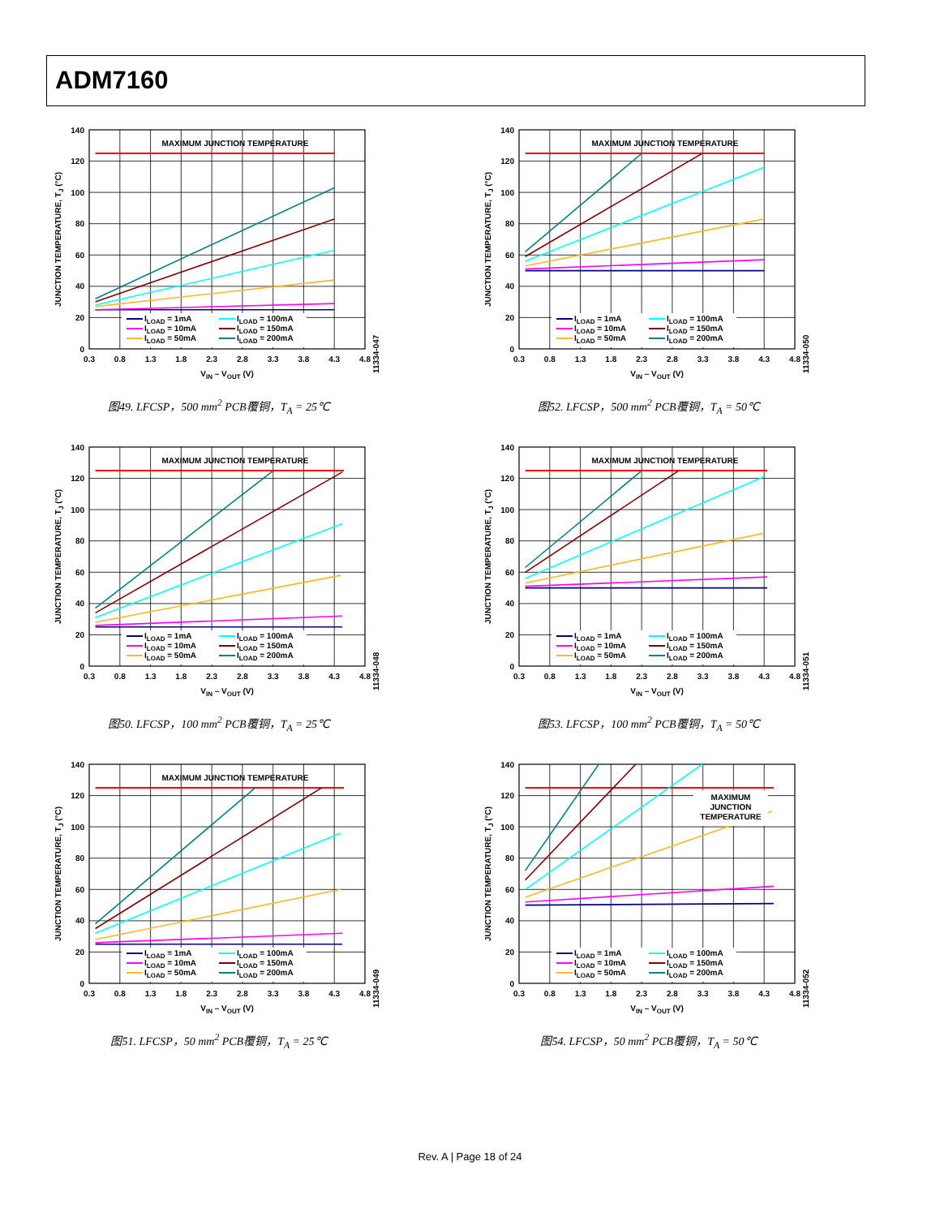ADM7160
MAXIMUM JUNCTION TEMPERATURE
ILOAD = 1mA
ILOAD = 10mA
ILOAD = 50mA
ILOAD = 100mA
ILOAD = 150mA
ILOAD = 200mA
140
120
100
80
60
40
20
0
0.3
0.8
1.3
1.8
2.3
2.8
3.3
3.8
4.3
4.8
VIN – VOUT (V)
JUNCTION TEMPERATURE, TJ (°C)
11334-047
图49. LFCSP，500 mm<sup>2</sup> PCB覆铜，T<sub>A</sub> = 25℃
MAXIMUM JUNCTION TEMPERATURE
ILOAD = 1mA
ILOAD = 10mA
ILOAD = 50mA
ILOAD = 100mA
ILOAD = 150mA
ILOAD = 200mA
140
120
100
80
60
40
20
0
0.3
0.8
1.3
1.8
2.3
2.8
3.3
3.8
4.3
4.8
VIN – VOUT (V)
JUNCTION TEMPERATURE, TJ (°C)
11334-050
图52. LFCSP，500 mm<sup>2</sup> PCB覆铜，T<sub>A</sub> = 50℃
MAXIMUM JUNCTION TEMPERATURE
ILOAD = 1mA
ILOAD = 10mA
ILOAD = 50mA
ILOAD = 100mA
ILOAD = 150mA
ILOAD = 200mA
140
120
100
80
60
40
20
0
0.3
0.8
1.3
1.8
2.3
2.8
3.3
3.8
4.3
4.8
VIN – VOUT (V)
JUNCTION TEMPERATURE, TJ (°C)
11334-048
图50. LFCSP，100 mm<sup>2</sup> PCB覆铜，T<sub>A</sub> = 25℃
MAXIMUM JUNCTION TEMPERATURE
ILOAD = 1mA
ILOAD = 10mA
ILOAD = 50mA
ILOAD = 100mA
ILOAD = 150mA
ILOAD = 200mA
140
120
100
80
60
40
20
0
0.3
0.8
1.3
1.8
2.3
2.8
3.3
3.8
4.3
4.8
VIN – VOUT (V)
JUNCTION TEMPERATURE, TJ (°C)
11334-051
图53. LFCSP，100 mm<sup>2</sup> PCB覆铜，T<sub>A</sub> = 50℃
MAXIMUM JUNCTION TEMPERATURE
ILOAD = 1mA
ILOAD = 10mA
ILOAD = 50mA
ILOAD = 100mA
ILOAD = 150mA
ILOAD = 200mA
140
120
100
80
60
40
20
0
0.3
0.8
1.3
1.8
2.3
2.8
3.3
3.8
4.3
4.8
VIN – VOUT (V)
JUNCTION TEMPERATURE, TJ (°C)
11334-049
图51. LFCSP，50 mm<sup>2</sup> PCB覆铜，T<sub>A</sub> = 25℃
MAXIMUM
JUNCTION
TEMPERATURE
ILOAD = 1mA
ILOAD = 10mA
ILOAD = 50mA
ILOAD = 100mA
ILOAD = 150mA
ILOAD = 200mA
140
120
100
80
60
40
20
0
0.3
0.8
1.3
1.8
2.3
2.8
3.3
3.8
4.3
4.8
VIN – VOUT (V)
JUNCTION TEMPERATURE, TJ (°C)
11334-052
图54. LFCSP，50 mm<sup>2</sup> PCB覆铜，T<sub>A</sub> = 50℃
Rev. A | Page 18 of 24